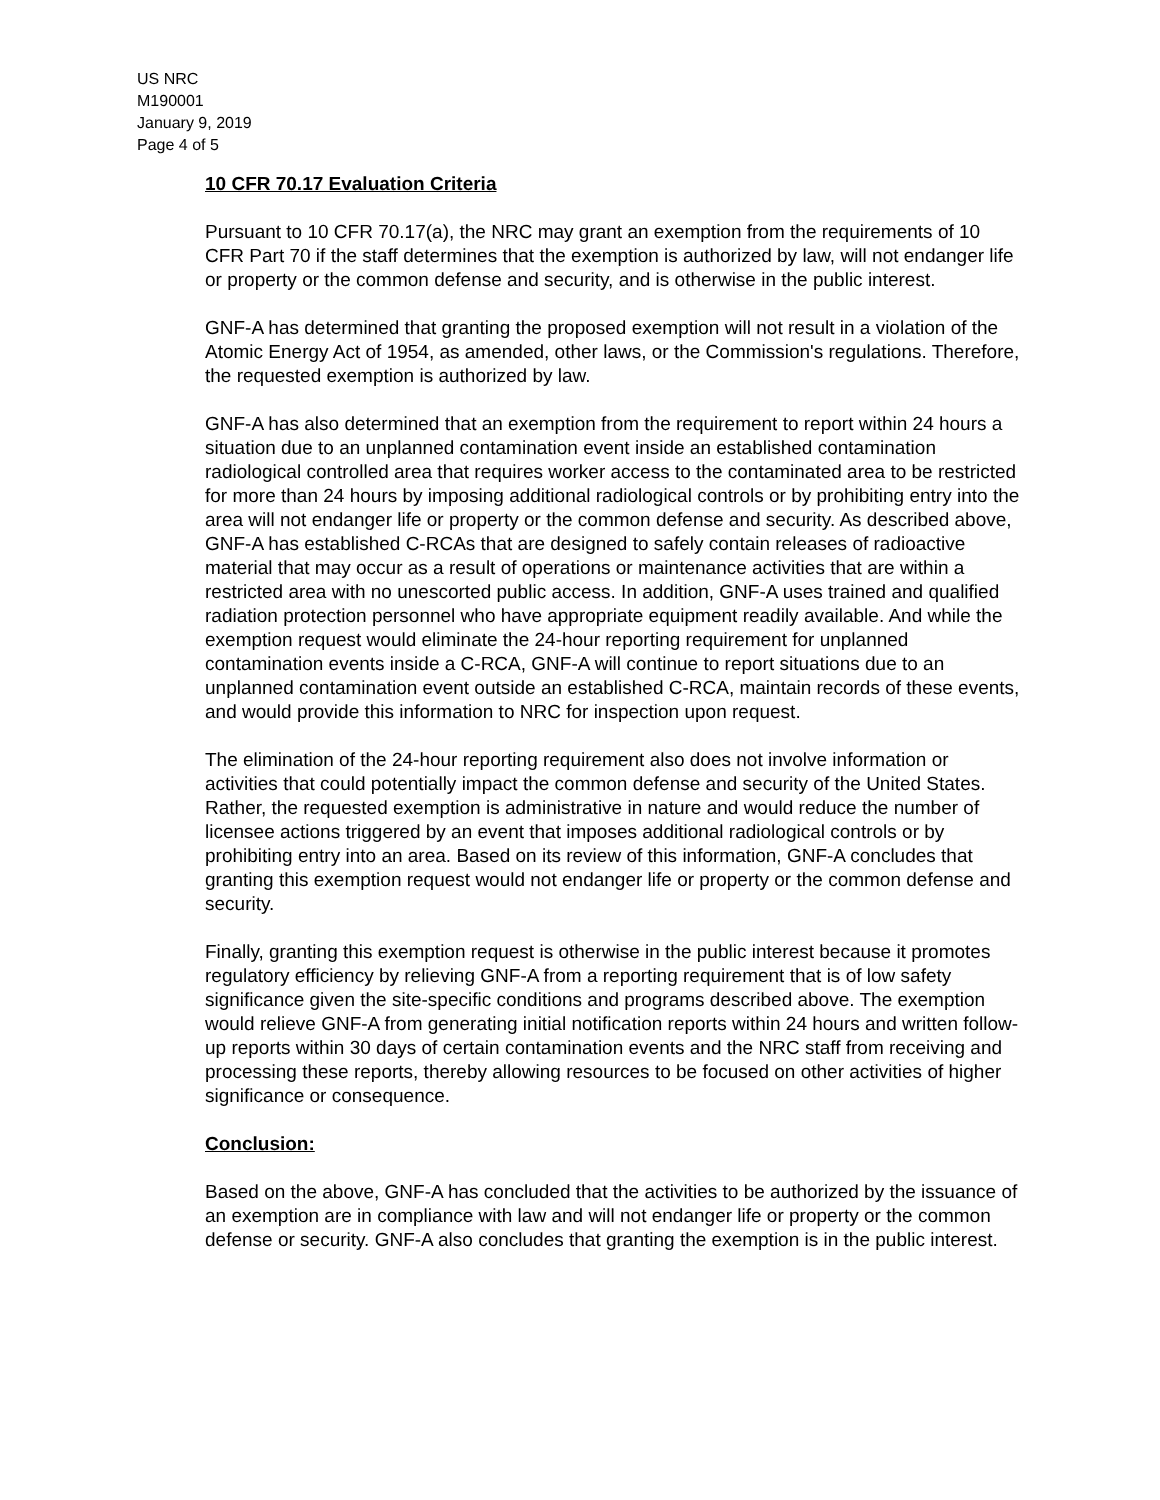US NRC
M190001
January 9, 2019
Page 4 of 5
10 CFR 70.17 Evaluation Criteria
Pursuant to 10 CFR 70.17(a), the NRC may grant an exemption from the requirements of 10 CFR Part 70 if the staff determines that the exemption is authorized by law, will not endanger life or property or the common defense and security, and is otherwise in the public interest.
GNF-A has determined that granting the proposed exemption will not result in a violation of the Atomic Energy Act of 1954, as amended, other laws, or the Commission's regulations. Therefore, the requested exemption is authorized by law.
GNF-A has also determined that an exemption from the requirement to report within 24 hours a situation due to an unplanned contamination event inside an established contamination radiological controlled area that requires worker access to the contaminated area to be restricted for more than 24 hours by imposing additional radiological controls or by prohibiting entry into the area will not endanger life or property or the common defense and security. As described above, GNF-A has established C-RCAs that are designed to safely contain releases of radioactive material that may occur as a result of operations or maintenance activities that are within a restricted area with no unescorted public access. In addition, GNF-A uses trained and qualified radiation protection personnel who have appropriate equipment readily available. And while the exemption request would eliminate the 24-hour reporting requirement for unplanned contamination events inside a C-RCA, GNF-A will continue to report situations due to an unplanned contamination event outside an established C-RCA, maintain records of these events, and would provide this information to NRC for inspection upon request.
The elimination of the 24-hour reporting requirement also does not involve information or activities that could potentially impact the common defense and security of the United States. Rather, the requested exemption is administrative in nature and would reduce the number of licensee actions triggered by an event that imposes additional radiological controls or by prohibiting entry into an area. Based on its review of this information, GNF-A concludes that granting this exemption request would not endanger life or property or the common defense and security.
Finally, granting this exemption request is otherwise in the public interest because it promotes regulatory efficiency by relieving GNF-A from a reporting requirement that is of low safety significance given the site-specific conditions and programs described above. The exemption would relieve GNF-A from generating initial notification reports within 24 hours and written follow-up reports within 30 days of certain contamination events and the NRC staff from receiving and processing these reports, thereby allowing resources to be focused on other activities of higher significance or consequence.
Conclusion:
Based on the above, GNF-A has concluded that the activities to be authorized by the issuance of an exemption are in compliance with law and will not endanger life or property or the common defense or security. GNF-A also concludes that granting the exemption is in the public interest.